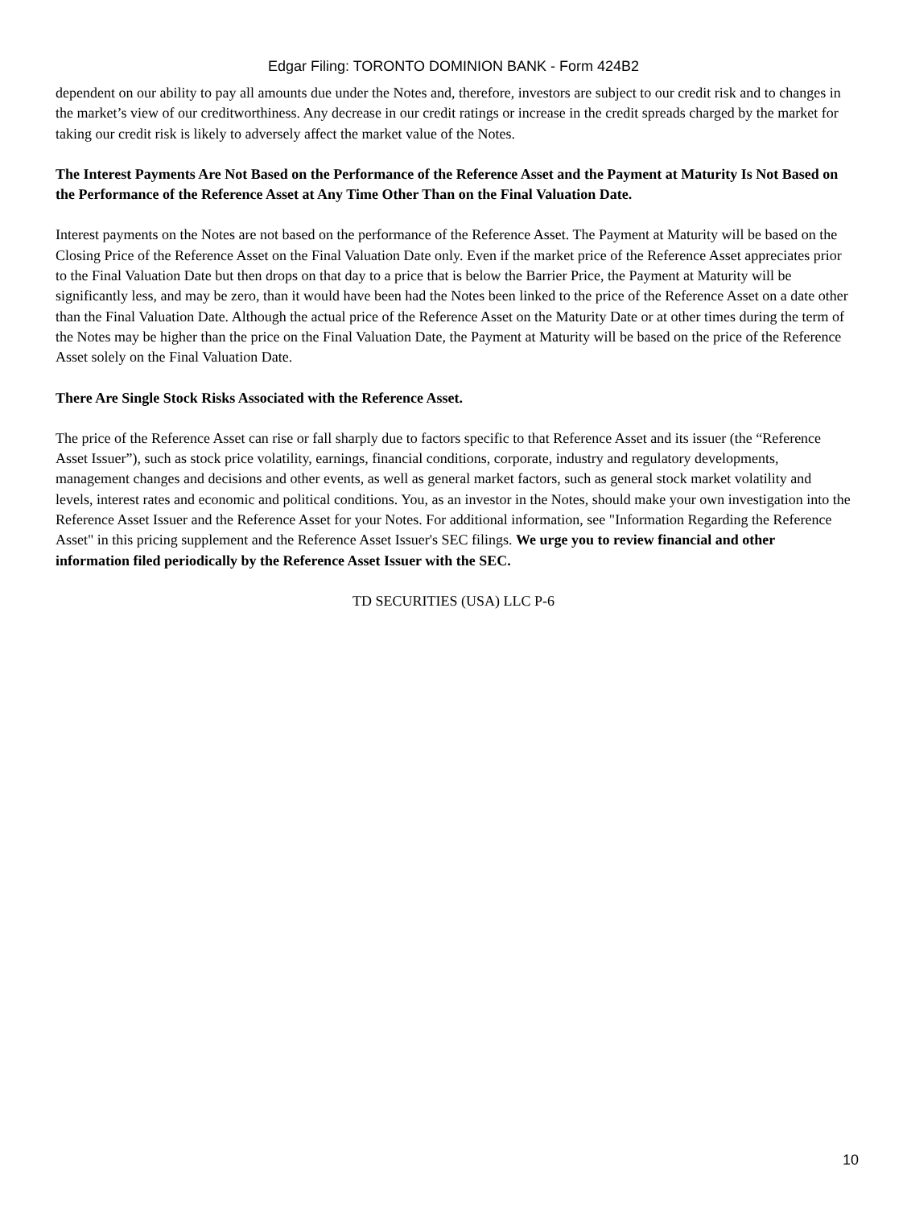Edgar Filing: TORONTO DOMINION BANK - Form 424B2
dependent on our ability to pay all amounts due under the Notes and, therefore, investors are subject to our credit risk and to changes in the market’s view of our creditworthiness. Any decrease in our credit ratings or increase in the credit spreads charged by the market for taking our credit risk is likely to adversely affect the market value of the Notes.
The Interest Payments Are Not Based on the Performance of the Reference Asset and the Payment at Maturity Is Not Based on the Performance of the Reference Asset at Any Time Other Than on the Final Valuation Date.
Interest payments on the Notes are not based on the performance of the Reference Asset. The Payment at Maturity will be based on the Closing Price of the Reference Asset on the Final Valuation Date only. Even if the market price of the Reference Asset appreciates prior to the Final Valuation Date but then drops on that day to a price that is below the Barrier Price, the Payment at Maturity will be significantly less, and may be zero, than it would have been had the Notes been linked to the price of the Reference Asset on a date other than the Final Valuation Date. Although the actual price of the Reference Asset on the Maturity Date or at other times during the term of the Notes may be higher than the price on the Final Valuation Date, the Payment at Maturity will be based on the price of the Reference Asset solely on the Final Valuation Date.
There Are Single Stock Risks Associated with the Reference Asset.
The price of the Reference Asset can rise or fall sharply due to factors specific to that Reference Asset and its issuer (the “Reference Asset Issuer”), such as stock price volatility, earnings, financial conditions, corporate, industry and regulatory developments, management changes and decisions and other events, as well as general market factors, such as general stock market volatility and levels, interest rates and economic and political conditions. You, as an investor in the Notes, should make your own investigation into the Reference Asset Issuer and the Reference Asset for your Notes. For additional information, see "Information Regarding the Reference Asset" in this pricing supplement and the Reference Asset Issuer's SEC filings. We urge you to review financial and other information filed periodically by the Reference Asset Issuer with the SEC.
TD SECURITIES (USA) LLC P-6
10